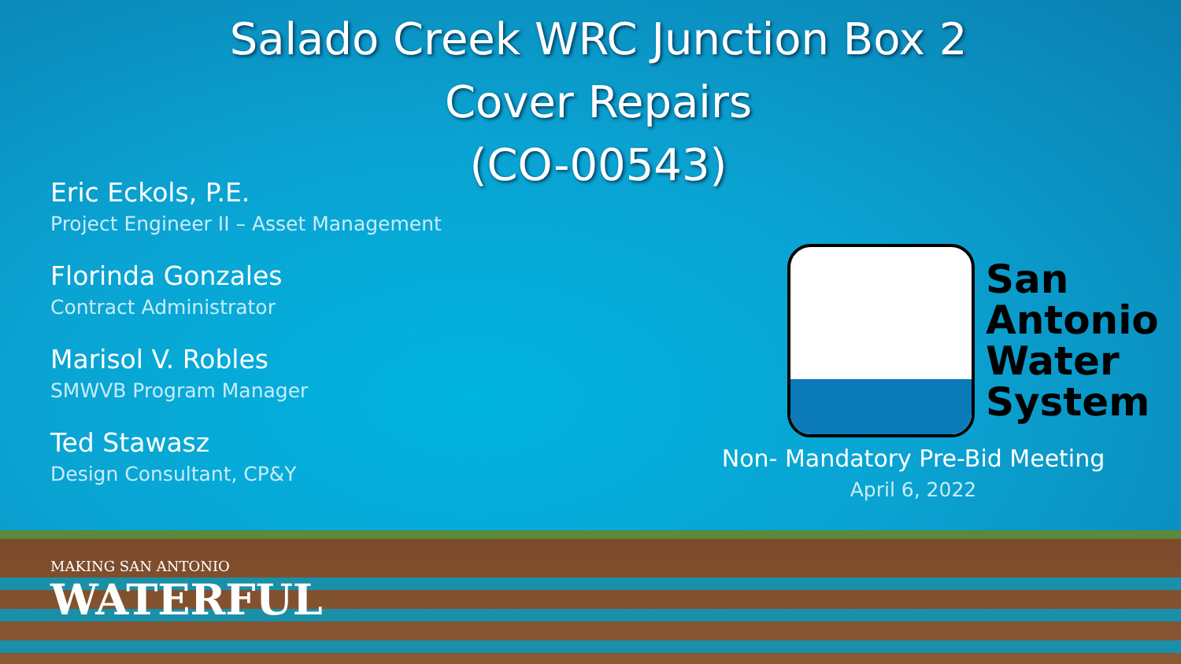Salado Creek WRC Junction Box 2
Cover Repairs
(CO-00543)
Eric Eckols, P.E.
Project Engineer II – Asset Management
Florinda Gonzales
Contract Administrator
Marisol V. Robles
SMWVB Program Manager
Ted Stawasz
Design Consultant, CP&Y
San
Antonio
Water
System
Non- Mandatory Pre-Bid Meeting
April 6, 2022
MAKING SAN ANTONIO
WATERFUL